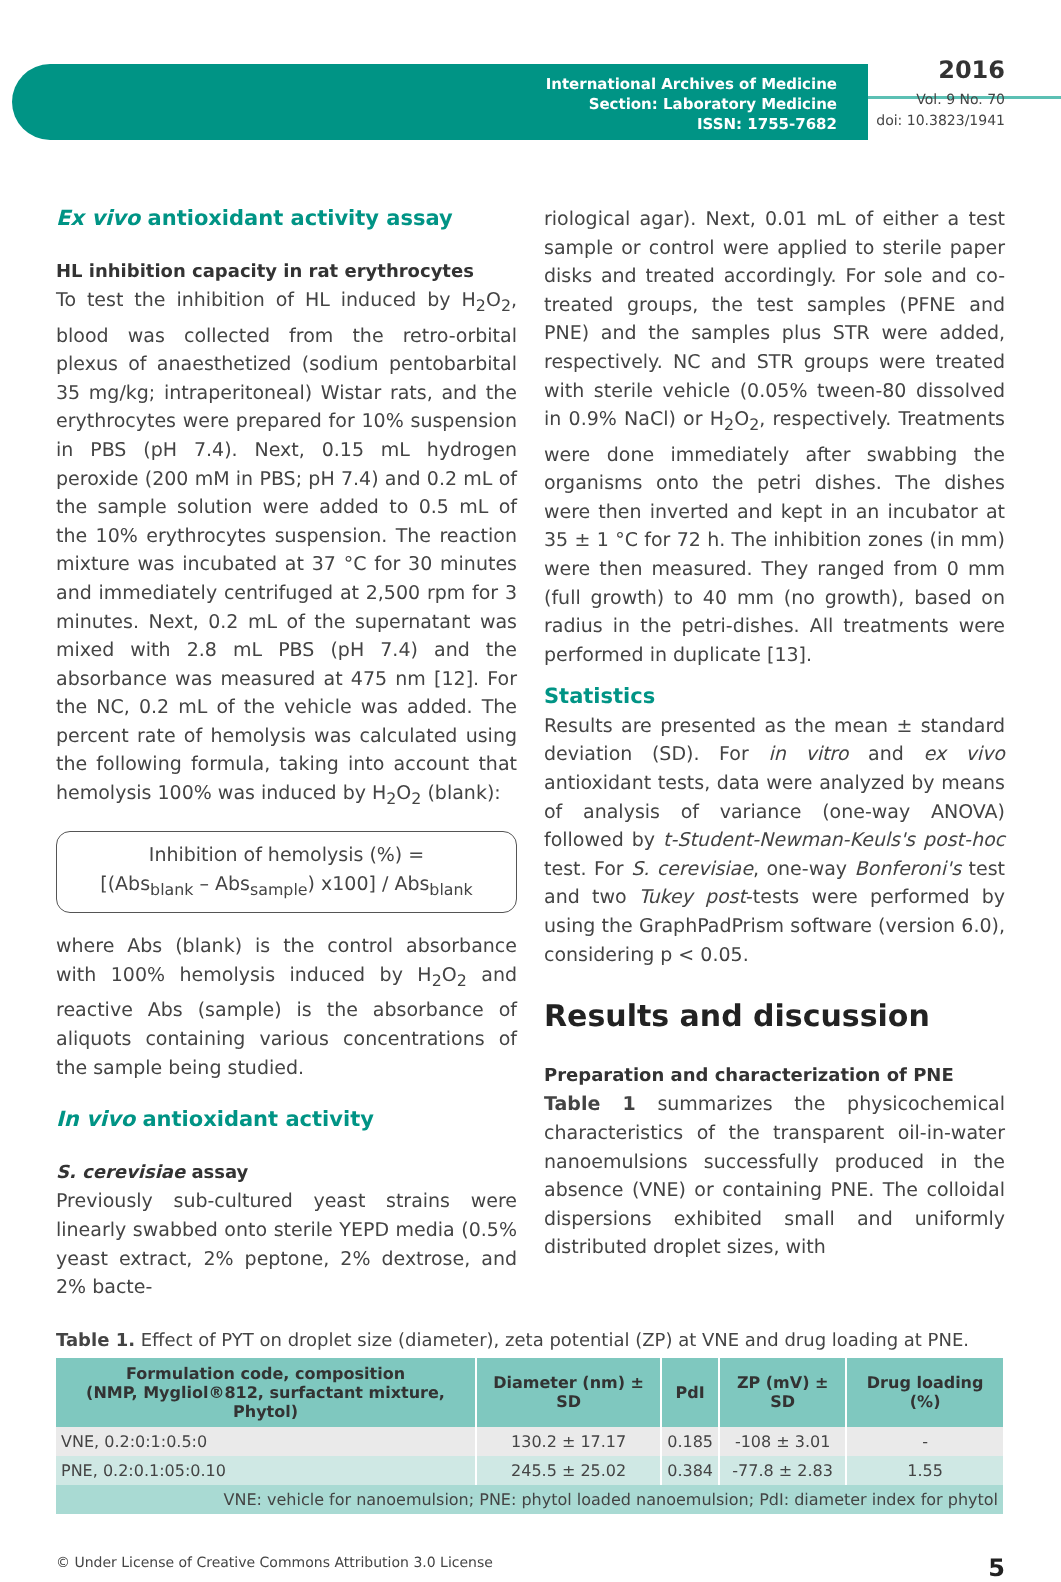International Archives of Medicine
Section: Laboratory Medicine
ISSN: 1755-7682
2016
Vol. 9 No. 70
doi: 10.3823/1941
Ex vivo antioxidant activity assay
HL inhibition capacity in rat erythrocytes
To test the inhibition of HL induced by H<sub>2</sub>O<sub>2</sub>, blood was collected from the retro-orbital plexus of anaesthetized (sodium pentobarbital 35 mg/kg; intraperitoneal) Wistar rats, and the erythrocytes were prepared for 10% suspension in PBS (pH 7.4). Next, 0.15 mL hydrogen peroxide (200 mM in PBS; pH 7.4) and 0.2 mL of the sample solution were added to 0.5 mL of the 10% erythrocytes suspension. The reaction mixture was incubated at 37 °C for 30 minutes and immediately centrifuged at 2,500 rpm for 3 minutes. Next, 0.2 mL of the supernatant was mixed with 2.8 mL PBS (pH 7.4) and the absorbance was measured at 475 nm [12]. For the NC, 0.2 mL of the vehicle was added. The percent rate of hemolysis was calculated using the following formula, taking into account that hemolysis 100% was induced by H<sub>2</sub>O<sub>2</sub> (blank):
Inhibition of hemolysis (%) =
[(Abs<sub>blank</sub> – Abs<sub>sample</sub>) x100] / Abs<sub>blank</sub>
where Abs (blank) is the control absorbance with 100% hemolysis induced by H<sub>2</sub>O<sub>2</sub> and reactive Abs (sample) is the absorbance of aliquots containing various concentrations of the sample being studied.
In vivo antioxidant activity
S. cerevisiae assay
Previously sub-cultured yeast strains were linearly swabbed onto sterile YEPD media (0.5% yeast extract, 2% peptone, 2% dextrose, and 2% bacte-
riological agar). Next, 0.01 mL of either a test sample or control were applied to sterile paper disks and treated accordingly. For sole and co-treated groups, the test samples (PFNE and PNE) and the samples plus STR were added, respectively. NC and STR groups were treated with sterile vehicle (0.05% tween-80 dissolved in 0.9% NaCl) or H<sub>2</sub>O<sub>2</sub>, respectively. Treatments were done immediately after swabbing the organisms onto the petri dishes. The dishes were then inverted and kept in an incubator at 35 ± 1 °C for 72 h. The inhibition zones (in mm) were then measured. They ranged from 0 mm (full growth) to 40 mm (no growth), based on radius in the petri-dishes. All treatments were performed in duplicate [13].
Statistics
Results are presented as the mean ± standard deviation (SD). For in vitro and ex vivo antioxidant tests, data were analyzed by means of analysis of variance (one-way ANOVA) followed by t-Student-Newman-Keuls's post-hoc test. For S. cerevisiae, one-way Bonferoni's test and two Tukey post-tests were performed by using the GraphPadPrism software (version 6.0), considering p < 0.05.
Results and discussion
Preparation and characterization of PNE
Table 1 summarizes the physicochemical characteristics of the transparent oil-in-water nanoemulsions successfully produced in the absence (VNE) or containing PNE. The colloidal dispersions exhibited small and uniformly distributed droplet sizes, with
Table 1. Effect of PYT on droplet size (diameter), zeta potential (ZP) at VNE and drug loading at PNE.
| Formulation code, composition (NMP, Mygliol®812, surfactant mixture, Phytol) | Diameter (nm) ± SD | PdI | ZP (mV) ± SD | Drug loading (%) |
| --- | --- | --- | --- | --- |
| VNE, 0.2:0:1:0.5:0 | 130.2 ± 17.17 | 0.185 | -108 ± 3.01 | - |
| PNE, 0.2:0.1:05:0.10 | 245.5 ± 25.02 | 0.384 | -77.8 ± 2.83 | 1.55 |
| VNE: vehicle for nanoemulsion; PNE: phytol loaded nanoemulsion; PdI: diameter index for phytol | | | | |
© Under License of Creative Commons Attribution 3.0 License 5